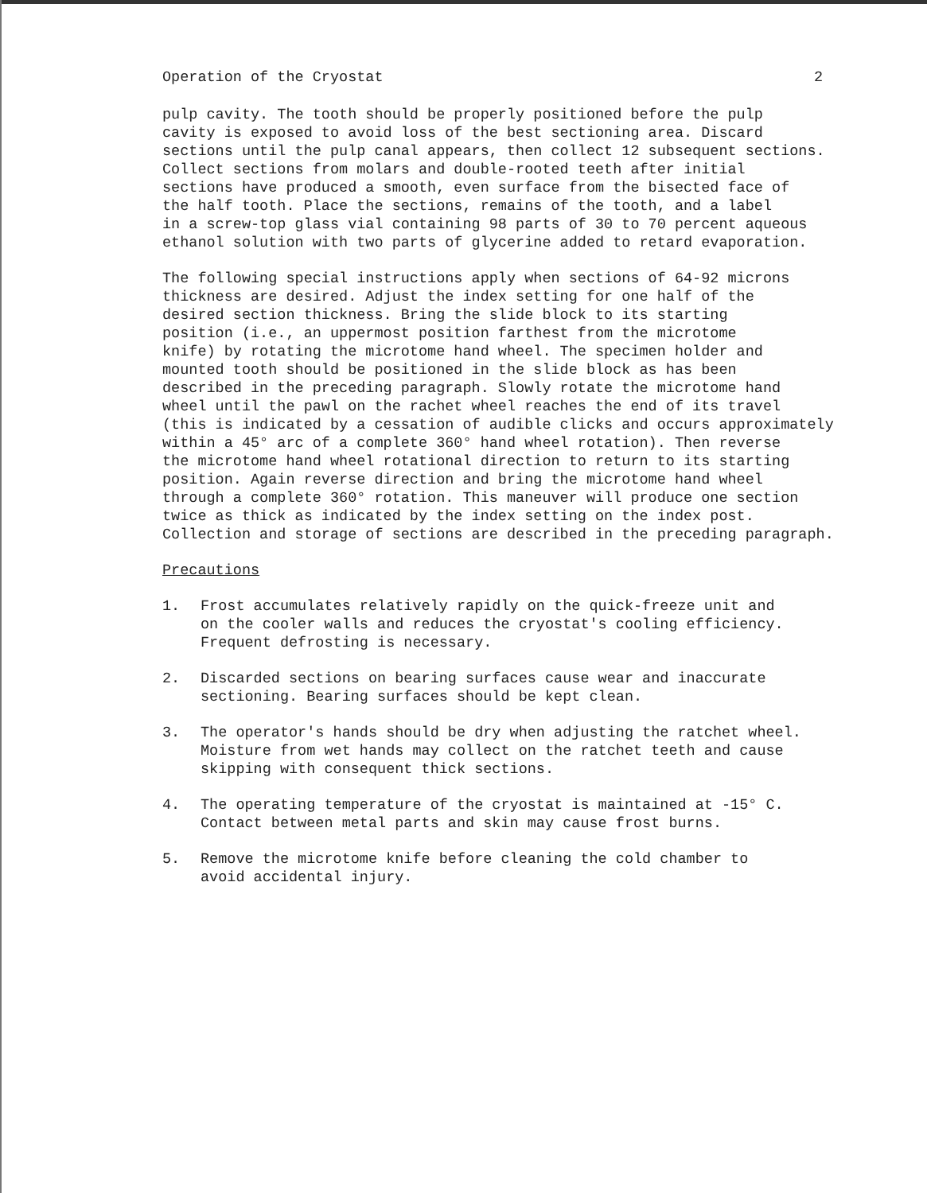Operation of the Cryostat 2
pulp cavity. The tooth should be properly positioned before the pulp cavity is exposed to avoid loss of the best sectioning area. Discard sections until the pulp canal appears, then collect 12 subsequent sections. Collect sections from molars and double-rooted teeth after initial sections have produced a smooth, even surface from the bisected face of the half tooth. Place the sections, remains of the tooth, and a label in a screw-top glass vial containing 98 parts of 30 to 70 percent aqueous ethanol solution with two parts of glycerine added to retard evaporation.
The following special instructions apply when sections of 64-92 microns thickness are desired. Adjust the index setting for one half of the desired section thickness. Bring the slide block to its starting position (i.e., an uppermost position farthest from the microtome knife) by rotating the microtome hand wheel. The specimen holder and mounted tooth should be positioned in the slide block as has been described in the preceding paragraph. Slowly rotate the microtome hand wheel until the pawl on the rachet wheel reaches the end of its travel (this is indicated by a cessation of audible clicks and occurs approximately within a 45° arc of a complete 360° hand wheel rotation). Then reverse the microtome hand wheel rotational direction to return to its starting position. Again reverse direction and bring the microtome hand wheel through a complete 360° rotation. This maneuver will produce one section twice as thick as indicated by the index setting on the index post. Collection and storage of sections are described in the preceding paragraph.
Precautions
1. Frost accumulates relatively rapidly on the quick-freeze unit and on the cooler walls and reduces the cryostat's cooling efficiency. Frequent defrosting is necessary.
2. Discarded sections on bearing surfaces cause wear and inaccurate sectioning. Bearing surfaces should be kept clean.
3. The operator's hands should be dry when adjusting the ratchet wheel. Moisture from wet hands may collect on the ratchet teeth and cause skipping with consequent thick sections.
4. The operating temperature of the cryostat is maintained at -15° C. Contact between metal parts and skin may cause frost burns.
5. Remove the microtome knife before cleaning the cold chamber to avoid accidental injury.